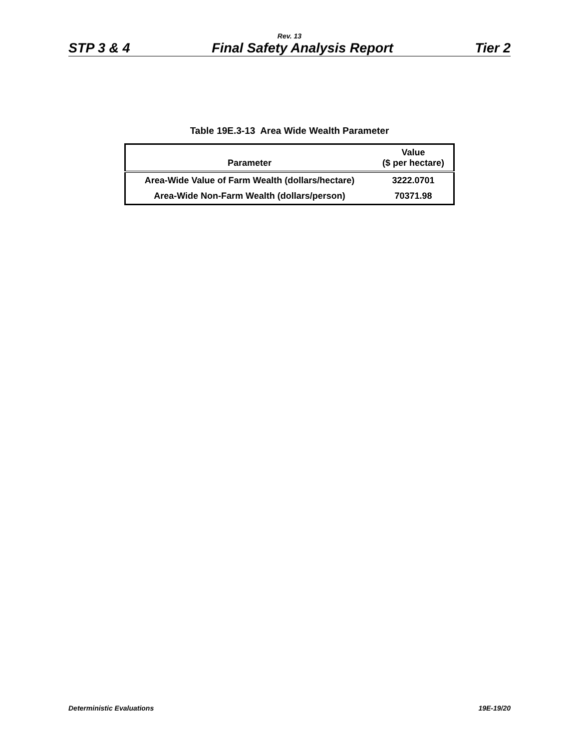Rev. 13
STP 3 & 4 Final Safety Analysis Report Tier 2
Table 19E.3-13 Area Wide Wealth Parameter
| Parameter | Value ($ per hectare) |
| --- | --- |
| Area-Wide Value of Farm Wealth (dollars/hectare) | 3222.0701 |
| Area-Wide Non-Farm Wealth (dollars/person) | 70371.98 |
Deterministic Evaluations 19E-19/20